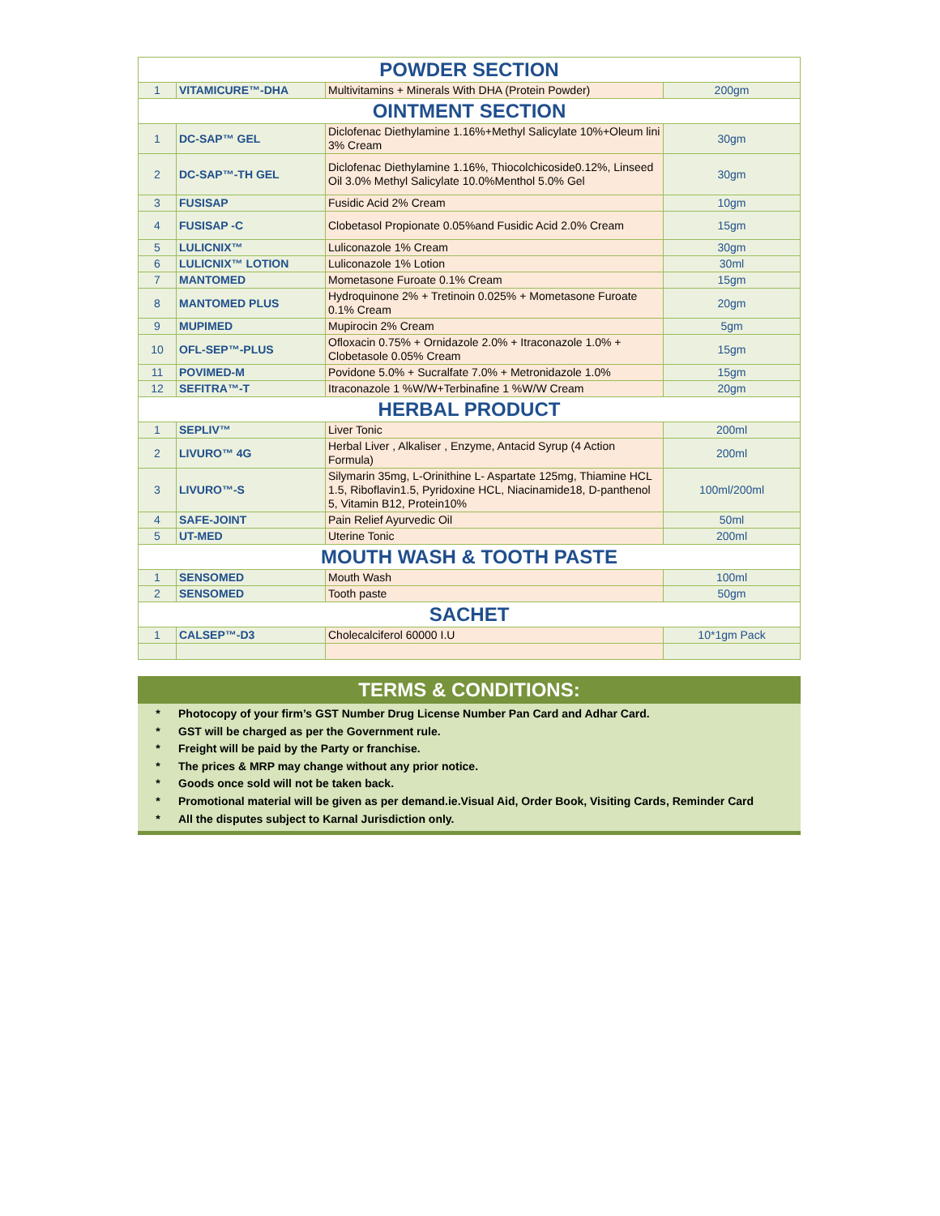| POWDER SECTION | | | |
| 1 | VITAMICURE™-DHA | Multivitamins + Minerals With DHA (Protein Powder) | 200gm |
| OINTMENT SECTION | | | |
| 1 | DC-SAP™ GEL | Diclofenac Diethylamine 1.16%+Methyl Salicylate 10%+Oleum lini 3% Cream | 30gm |
| 2 | DC-SAP™-TH GEL | Diclofenac Diethylamine 1.16%, Thiocolchicoside0.12%, Linseed Oil 3.0% Methyl Salicylate 10.0%Menthol 5.0% Gel | 30gm |
| 3 | FUSISAP | Fusidic Acid 2% Cream | 10gm |
| 4 | FUSISAP -C | Clobetasol Propionate 0.05%and Fusidic Acid 2.0% Cream | 15gm |
| 5 | LULICNIX™ | Luliconazole 1% Cream | 30gm |
| 6 | LULICNIX™ LOTION | Luliconazole 1% Lotion | 30ml |
| 7 | MANTOMED | Mometasone Furoate 0.1% Cream | 15gm |
| 8 | MANTOMED PLUS | Hydroquinone 2% + Tretinoin 0.025% + Mometasone Furoate 0.1% Cream | 20gm |
| 9 | MUPIMED | Mupirocin 2% Cream | 5gm |
| 10 | OFL-SEP™-PLUS | Ofloxacin 0.75% + Ornidazole 2.0% + Itraconazole 1.0% + Clobetasole 0.05% Cream | 15gm |
| 11 | POVIMED-M | Povidone 5.0% + Sucralfate 7.0% + Metronidazole 1.0% | 15gm |
| 12 | SEFITRA™-T | Itraconazole 1 %W/W+Terbinafine 1 %W/W Cream | 20gm |
| HERBAL PRODUCT | | | |
| 1 | SEPLIV™ | Liver Tonic | 200ml |
| 2 | LIVURO™ 4G | Herbal Liver , Alkaliser , Enzyme, Antacid Syrup (4 Action Formula) | 200ml |
| 3 | LIVURO™-S | Silymarin 35mg, L-Orinithine L- Aspartate 125mg, Thiamine HCL 1.5, Riboflavin1.5, Pyridoxine HCL, Niacinamide18, D-panthenol 5, Vitamin B12, Protein10% | 100ml/200ml |
| 4 | SAFE-JOINT | Pain Relief Ayurvedic Oil | 50ml |
| 5 | UT-MED | Uterine Tonic | 200ml |
| MOUTH WASH & TOOTH PASTE | | | |
| 1 | SENSOMED | Mouth Wash | 100ml |
| 2 | SENSOMED | Tooth paste | 50gm |
| SACHET | | | |
| 1 | CALSEP™-D3 | Cholecalciferol 60000 I.U | 10*1gm Pack |
TERMS & CONDITIONS:
* Photocopy of your firm’s GST Number Drug License Number Pan Card and Adhar Card.
* GST will be charged as per the Government rule.
* Freight will be paid by the Party or franchise.
* The prices & MRP may change without any prior notice.
* Goods once sold will not be taken back.
* Promotional material will be given as per demand.ie.Visual Aid, Order Book, Visiting Cards, Reminder Card
* All the disputes subject to Karnal Jurisdiction only.